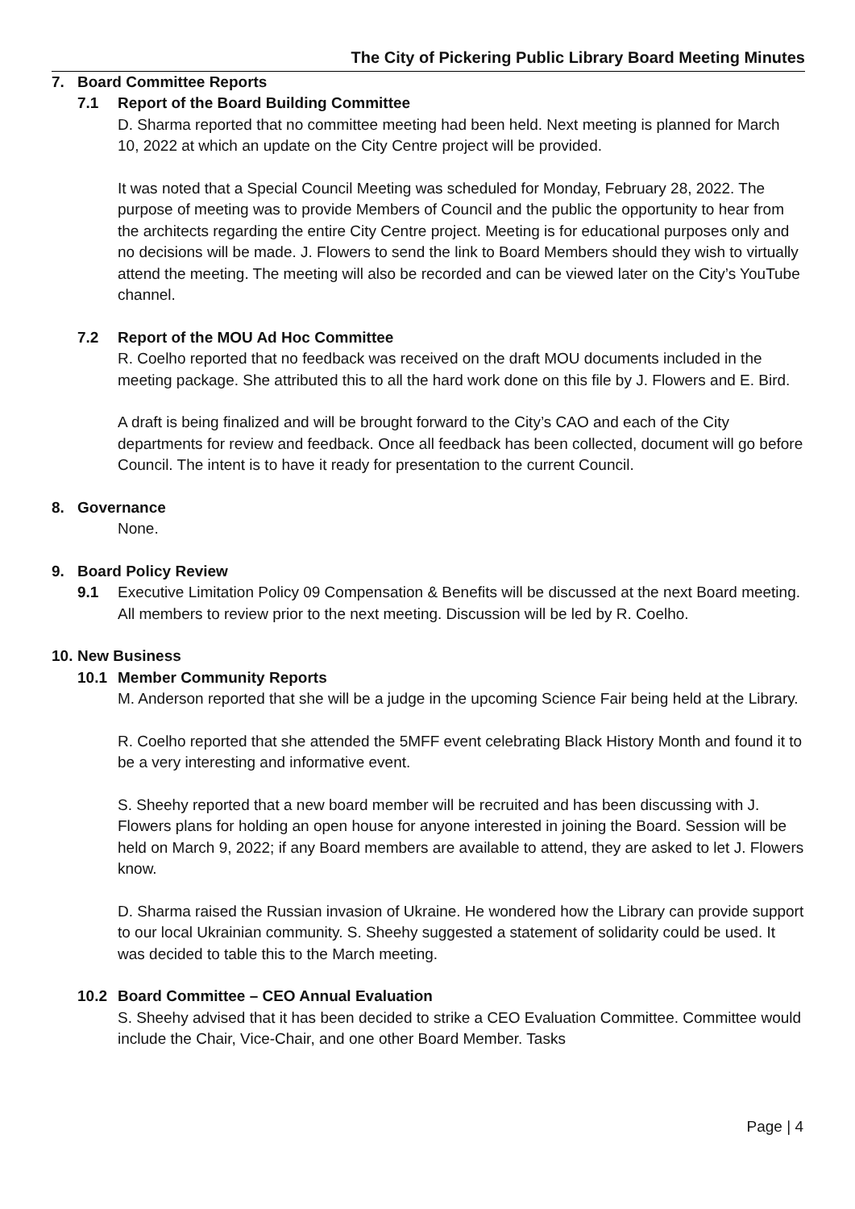The City of Pickering Public Library Board Meeting Minutes
7. Board Committee Reports
7.1 Report of the Board Building Committee
D. Sharma reported that no committee meeting had been held. Next meeting is planned for March 10, 2022 at which an update on the City Centre project will be provided.
It was noted that a Special Council Meeting was scheduled for Monday, February 28, 2022. The purpose of meeting was to provide Members of Council and the public the opportunity to hear from the architects regarding the entire City Centre project. Meeting is for educational purposes only and no decisions will be made. J. Flowers to send the link to Board Members should they wish to virtually attend the meeting. The meeting will also be recorded and can be viewed later on the City’s YouTube channel.
7.2 Report of the MOU Ad Hoc Committee
R. Coelho reported that no feedback was received on the draft MOU documents included in the meeting package. She attributed this to all the hard work done on this file by J. Flowers and E. Bird.
A draft is being finalized and will be brought forward to the City’s CAO and each of the City departments for review and feedback. Once all feedback has been collected, document will go before Council. The intent is to have it ready for presentation to the current Council.
8. Governance
None.
9. Board Policy Review
9.1 Executive Limitation Policy 09 Compensation & Benefits will be discussed at the next Board meeting. All members to review prior to the next meeting. Discussion will be led by R. Coelho.
10. New Business
10.1 Member Community Reports
M. Anderson reported that she will be a judge in the upcoming Science Fair being held at the Library.
R. Coelho reported that she attended the 5MFF event celebrating Black History Month and found it to be a very interesting and informative event.
S. Sheehy reported that a new board member will be recruited and has been discussing with J. Flowers plans for holding an open house for anyone interested in joining the Board. Session will be held on March 9, 2022; if any Board members are available to attend, they are asked to let J. Flowers know.
D. Sharma raised the Russian invasion of Ukraine. He wondered how the Library can provide support to our local Ukrainian community. S. Sheehy suggested a statement of solidarity could be used. It was decided to table this to the March meeting.
10.2 Board Committee – CEO Annual Evaluation
S. Sheehy advised that it has been decided to strike a CEO Evaluation Committee. Committee would include the Chair, Vice-Chair, and one other Board Member. Tasks
Page | 4